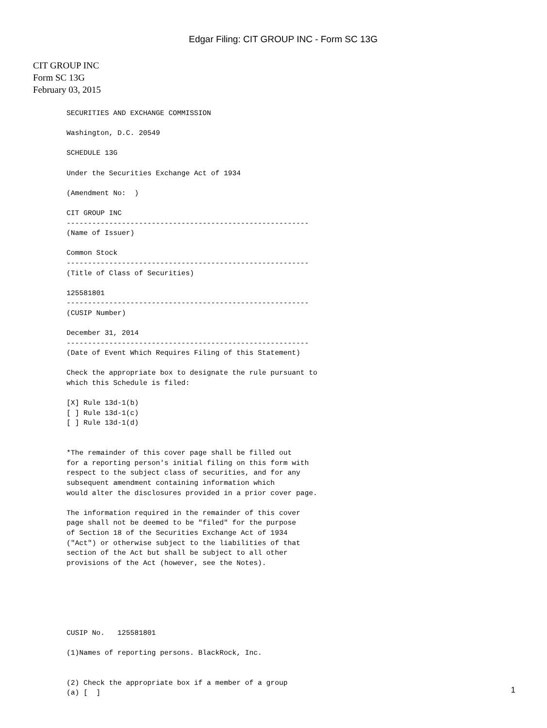Edgar Filing: CIT GROUP INC - Form SC 13G
CIT GROUP INC
Form SC 13G
February 03, 2015
SECURITIES AND EXCHANGE COMMISSION

Washington, D.C. 20549

SCHEDULE 13G

Under the Securities Exchange Act of 1934

(Amendment No:  )

CIT GROUP INC
---------------------------------------------------------
(Name of Issuer)

Common Stock
---------------------------------------------------------
(Title of Class of Securities)

125581801
---------------------------------------------------------
(CUSIP Number)

December 31, 2014
---------------------------------------------------------
(Date of Event Which Requires Filing of this Statement)

Check the appropriate box to designate the rule pursuant to
which this Schedule is filed:

[X] Rule 13d-1(b)
[ ] Rule 13d-1(c)
[ ] Rule 13d-1(d)


*The remainder of this cover page shall be filled out
for a reporting person's initial filing on this form with
respect to the subject class of securities, and for any
subsequent amendment containing information which
would alter the disclosures provided in a prior cover page.

The information required in the remainder of this cover
page shall not be deemed to be "filed" for the purpose
of Section 18 of the Securities Exchange Act of 1934
("Act") or otherwise subject to the liabilities of that
section of the Act but shall be subject to all other
provisions of the Act (however, see the Notes).






CUSIP No.   125581801

(1)Names of reporting persons. BlackRock, Inc.


(2) Check the appropriate box if a member of a group
(a) [  ]
1